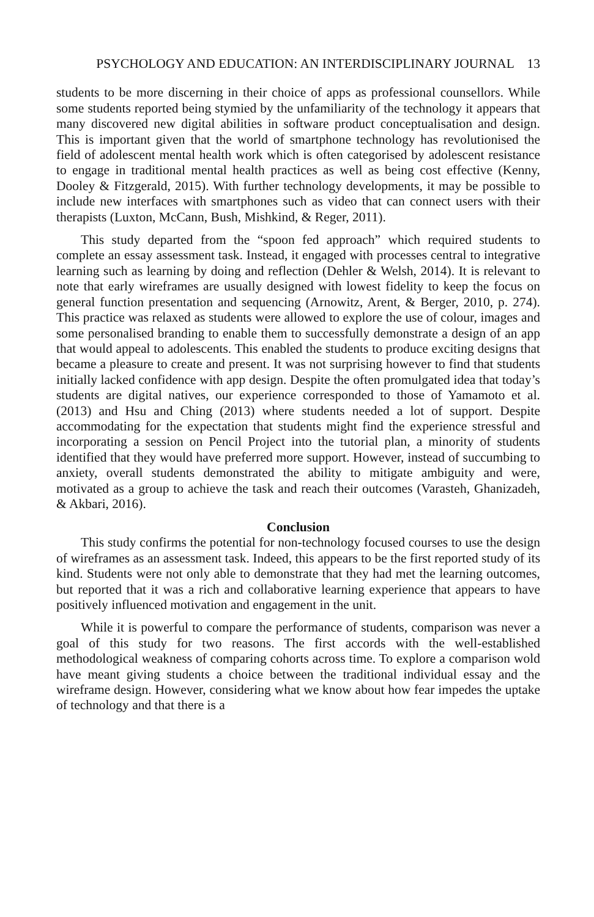PSYCHOLOGY AND EDUCATION: AN INTERDISCIPLINARY JOURNAL 13
students to be more discerning in their choice of apps as professional counsellors. While some students reported being stymied by the unfamiliarity of the technology it appears that many discovered new digital abilities in software product conceptualisation and design. This is important given that the world of smartphone technology has revolutionised the field of adolescent mental health work which is often categorised by adolescent resistance to engage in traditional mental health practices as well as being cost effective (Kenny, Dooley & Fitzgerald, 2015). With further technology developments, it may be possible to include new interfaces with smartphones such as video that can connect users with their therapists (Luxton, McCann, Bush, Mishkind, & Reger, 2011).
This study departed from the “spoon fed approach” which required students to complete an essay assessment task. Instead, it engaged with processes central to integrative learning such as learning by doing and reflection (Dehler & Welsh, 2014). It is relevant to note that early wireframes are usually designed with lowest fidelity to keep the focus on general function presentation and sequencing (Arnowitz, Arent, & Berger, 2010, p. 274). This practice was relaxed as students were allowed to explore the use of colour, images and some personalised branding to enable them to successfully demonstrate a design of an app that would appeal to adolescents. This enabled the students to produce exciting designs that became a pleasure to create and present. It was not surprising however to find that students initially lacked confidence with app design. Despite the often promulgated idea that today’s students are digital natives, our experience corresponded to those of Yamamoto et al. (2013) and Hsu and Ching (2013) where students needed a lot of support. Despite accommodating for the expectation that students might find the experience stressful and incorporating a session on Pencil Project into the tutorial plan, a minority of students identified that they would have preferred more support. However, instead of succumbing to anxiety, overall students demonstrated the ability to mitigate ambiguity and were, motivated as a group to achieve the task and reach their outcomes (Varasteh, Ghanizadeh, & Akbari, 2016).
Conclusion
This study confirms the potential for non-technology focused courses to use the design of wireframes as an assessment task. Indeed, this appears to be the first reported study of its kind. Students were not only able to demonstrate that they had met the learning outcomes, but reported that it was a rich and collaborative learning experience that appears to have positively influenced motivation and engagement in the unit.
While it is powerful to compare the performance of students, comparison was never a goal of this study for two reasons. The first accords with the well-established methodological weakness of comparing cohorts across time. To explore a comparison wold have meant giving students a choice between the traditional individual essay and the wireframe design. However, considering what we know about how fear impedes the uptake of technology and that there is a